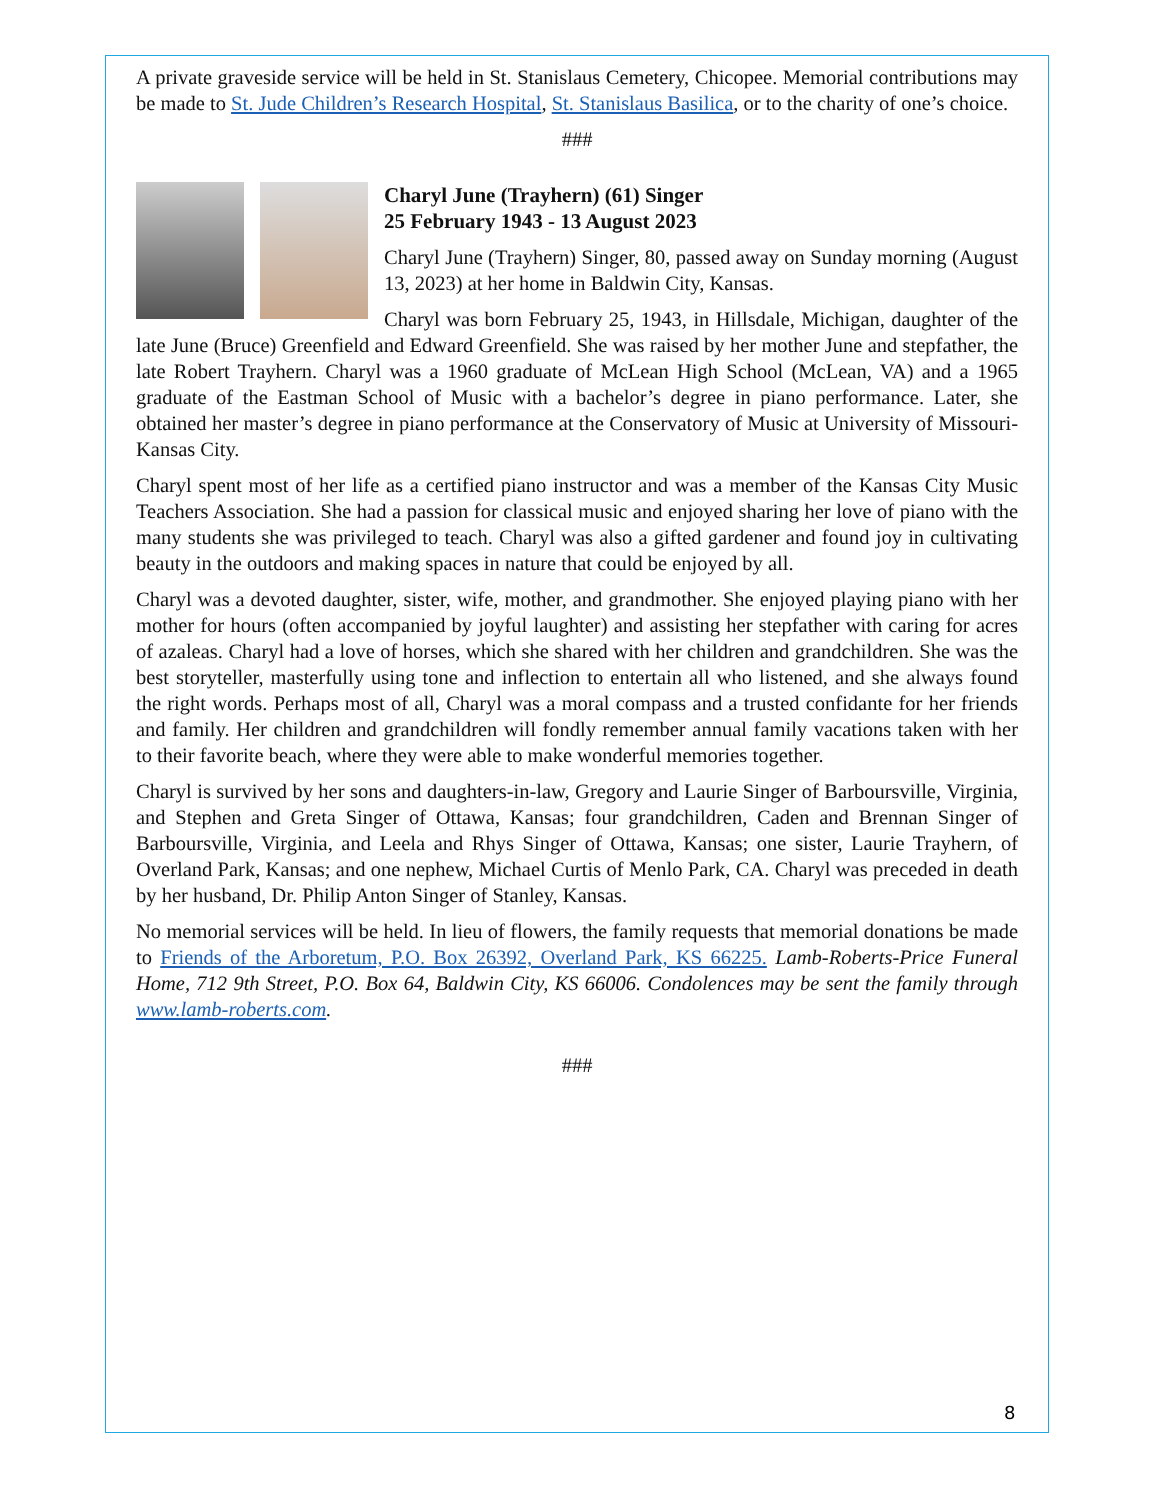A private graveside service will be held in St. Stanislaus Cemetery, Chicopee. Memorial contributions may be made to St. Jude Children’s Research Hospital, St. Stanislaus Basilica, or to the charity of one’s choice.
###
Charyl June (Trayhern) (61) Singer
25 February 1943 - 13 August 2023
Charyl June (Trayhern) Singer, 80, passed away on Sunday morning (August 13, 2023) at her home in Baldwin City, Kansas.
Charyl was born February 25, 1943, in Hillsdale, Michigan, daughter of the late June (Bruce) Greenfield and Edward Greenfield. She was raised by her mother June and stepfather, the late Robert Trayhern. Charyl was a 1960 graduate of McLean High School (McLean, VA) and a 1965 graduate of the Eastman School of Music with a bachelor’s degree in piano performance. Later, she obtained her master’s degree in piano performance at the Conservatory of Music at University of Missouri-Kansas City.
Charyl spent most of her life as a certified piano instructor and was a member of the Kansas City Music Teachers Association. She had a passion for classical music and enjoyed sharing her love of piano with the many students she was privileged to teach. Charyl was also a gifted gardener and found joy in cultivating beauty in the outdoors and making spaces in nature that could be enjoyed by all.
Charyl was a devoted daughter, sister, wife, mother, and grandmother. She enjoyed playing piano with her mother for hours (often accompanied by joyful laughter) and assisting her stepfather with caring for acres of azaleas. Charyl had a love of horses, which she shared with her children and grandchildren. She was the best storyteller, masterfully using tone and inflection to entertain all who listened, and she always found the right words. Perhaps most of all, Charyl was a moral compass and a trusted confidante for her friends and family. Her children and grandchildren will fondly remember annual family vacations taken with her to their favorite beach, where they were able to make wonderful memories together.
Charyl is survived by her sons and daughters-in-law, Gregory and Laurie Singer of Barboursville, Virginia, and Stephen and Greta Singer of Ottawa, Kansas; four grandchildren, Caden and Brennan Singer of Barboursville, Virginia, and Leela and Rhys Singer of Ottawa, Kansas; one sister, Laurie Trayhern, of Overland Park, Kansas; and one nephew, Michael Curtis of Menlo Park, CA. Charyl was preceded in death by her husband, Dr. Philip Anton Singer of Stanley, Kansas.
No memorial services will be held. In lieu of flowers, the family requests that memorial donations be made to Friends of the Arboretum, P.O. Box 26392, Overland Park, KS 66225. Lamb-Roberts-Price Funeral Home, 712 9th Street, P.O. Box 64, Baldwin City, KS 66006. Condolences may be sent the family through www.lamb-roberts.com.
###
8